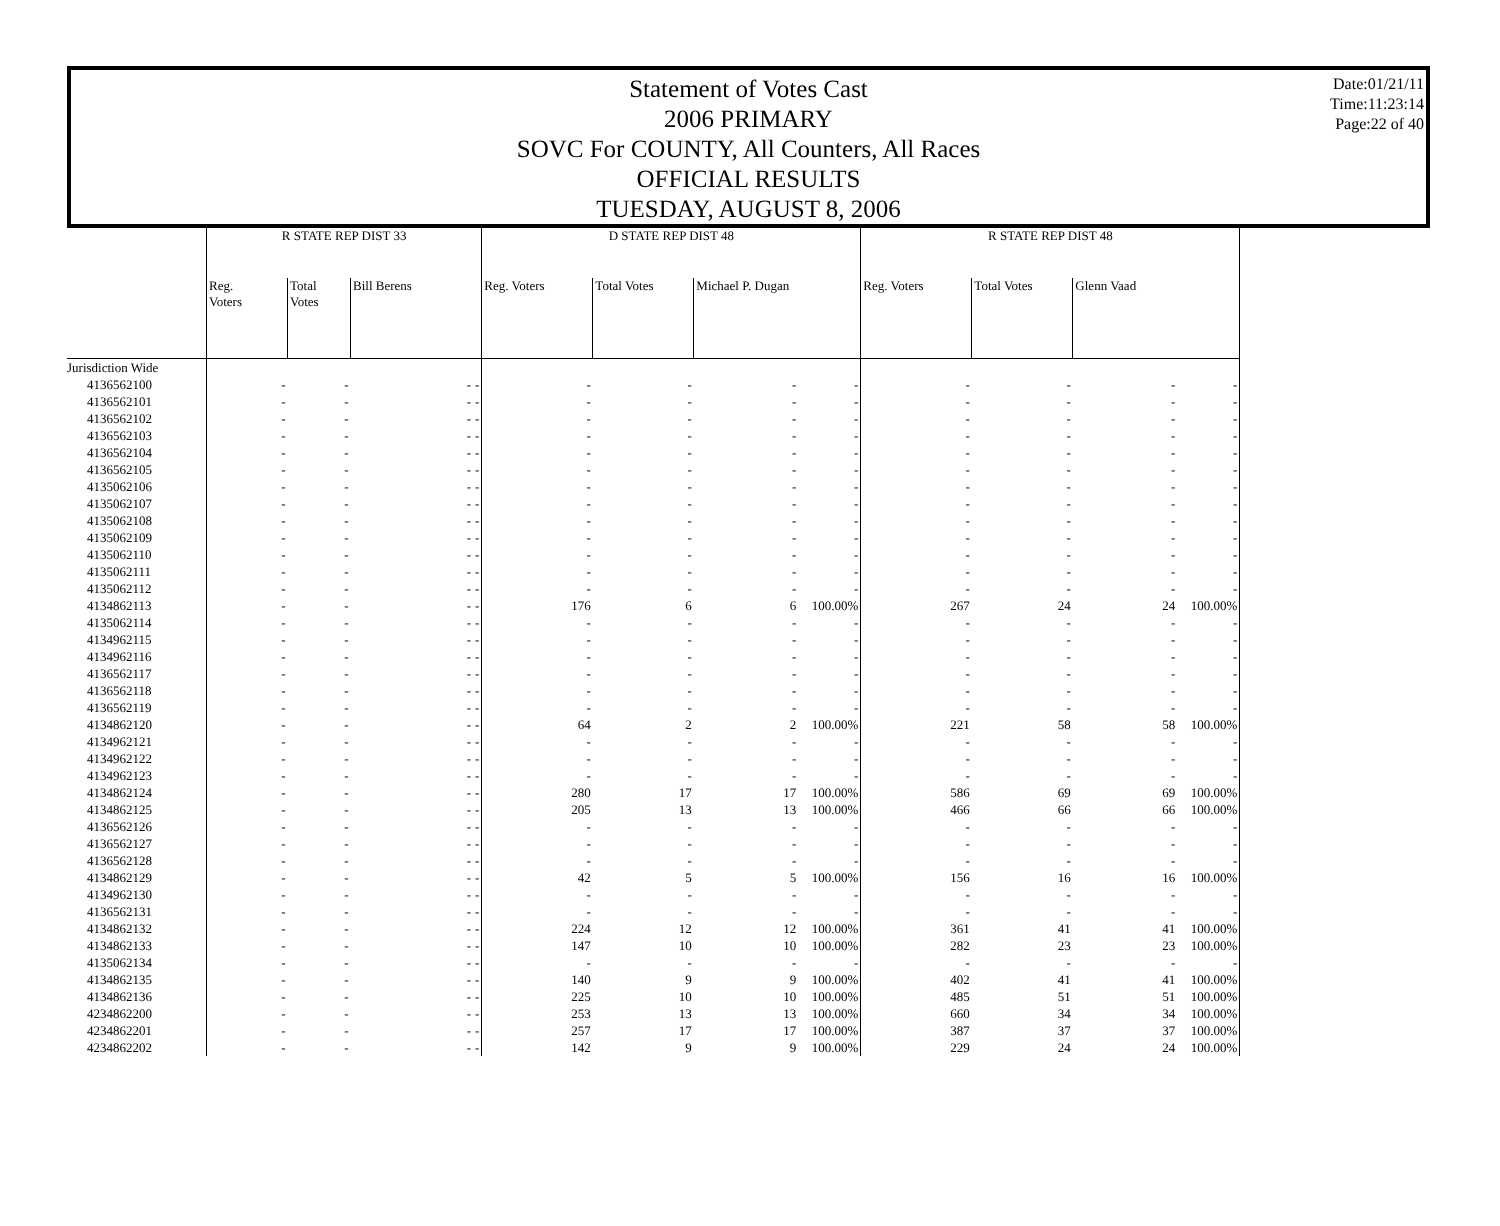Statement of Votes Cast
2006 PRIMARY
SOVC For COUNTY, All Counters, All Races
OFFICIAL RESULTS
TUESDAY, AUGUST 8, 2006
Date:01/21/11
Time:11:23:14
Page:22 of 40
| | R STATE REP DIST 33 | | | | D STATE REP DIST 48 | | | | R STATE REP DIST 48 | | | |
| --- | --- | --- | --- | --- | --- | --- | --- | --- | --- | --- | --- | --- |
| | Reg. Voters | Total Votes | Bill Berens | | Reg. Voters | Total Votes | Michael P. Dugan | | Reg. Voters | Total Votes | Glenn Vaad | |
| Jurisdiction Wide | | | | | | | | | | | | |
| 4136562100 | - | - | - | - | - | - | - | - | - | - | - | - |
| 4136562101 | - | - | - | - | - | - | - | - | - | - | - | - |
| 4136562102 | - | - | - | - | - | - | - | - | - | - | - | - |
| 4136562103 | - | - | - | - | - | - | - | - | - | - | - | - |
| 4136562104 | - | - | - | - | - | - | - | - | - | - | - | - |
| 4136562105 | - | - | - | - | - | - | - | - | - | - | - | - |
| 4135062106 | - | - | - | - | - | - | - | - | - | - | - | - |
| 4135062107 | - | - | - | - | - | - | - | - | - | - | - | - |
| 4135062108 | - | - | - | - | - | - | - | - | - | - | - | - |
| 4135062109 | - | - | - | - | - | - | - | - | - | - | - | - |
| 4135062110 | - | - | - | - | - | - | - | - | - | - | - | - |
| 4135062111 | - | - | - | - | - | - | - | - | - | - | - | - |
| 4135062112 | - | - | - | - | - | - | - | - | - | - | - | - |
| 4134862113 | - | - | - | - | 176 | 6 | 6 | 100.00% | 267 | 24 | 24 | 100.00% |
| 4135062114 | - | - | - | - | - | - | - | - | - | - | - | - |
| 4134962115 | - | - | - | - | - | - | - | - | - | - | - | - |
| 4134962116 | - | - | - | - | - | - | - | - | - | - | - | - |
| 4136562117 | - | - | - | - | - | - | - | - | - | - | - | - |
| 4136562118 | - | - | - | - | - | - | - | - | - | - | - | - |
| 4136562119 | - | - | - | - | - | - | - | - | - | - | - | - |
| 4134862120 | - | - | - | - | 64 | 2 | 2 | 100.00% | 221 | 58 | 58 | 100.00% |
| 4134962121 | - | - | - | - | - | - | - | - | - | - | - | - |
| 4134962122 | - | - | - | - | - | - | - | - | - | - | - | - |
| 4134962123 | - | - | - | - | - | - | - | - | - | - | - | - |
| 4134862124 | - | - | - | - | 280 | 17 | 17 | 100.00% | 586 | 69 | 69 | 100.00% |
| 4134862125 | - | - | - | - | 205 | 13 | 13 | 100.00% | 466 | 66 | 66 | 100.00% |
| 4136562126 | - | - | - | - | - | - | - | - | - | - | - | - |
| 4136562127 | - | - | - | - | - | - | - | - | - | - | - | - |
| 4136562128 | - | - | - | - | - | - | - | - | - | - | - | - |
| 4134862129 | - | - | - | - | 42 | 5 | 5 | 100.00% | 156 | 16 | 16 | 100.00% |
| 4134962130 | - | - | - | - | - | - | - | - | - | - | - | - |
| 4136562131 | - | - | - | - | - | - | - | - | - | - | - | - |
| 4134862132 | - | - | - | - | 224 | 12 | 12 | 100.00% | 361 | 41 | 41 | 100.00% |
| 4134862133 | - | - | - | - | 147 | 10 | 10 | 100.00% | 282 | 23 | 23 | 100.00% |
| 4135062134 | - | - | - | - | - | - | - | - | - | - | - | - |
| 4134862135 | - | - | - | - | 140 | 9 | 9 | 100.00% | 402 | 41 | 41 | 100.00% |
| 4134862136 | - | - | - | - | 225 | 10 | 10 | 100.00% | 485 | 51 | 51 | 100.00% |
| 4234862200 | - | - | - | - | 253 | 13 | 13 | 100.00% | 660 | 34 | 34 | 100.00% |
| 4234862201 | - | - | - | - | 257 | 17 | 17 | 100.00% | 387 | 37 | 37 | 100.00% |
| 4234862202 | - | - | - | - | 142 | 9 | 9 | 100.00% | 229 | 24 | 24 | 100.00% |